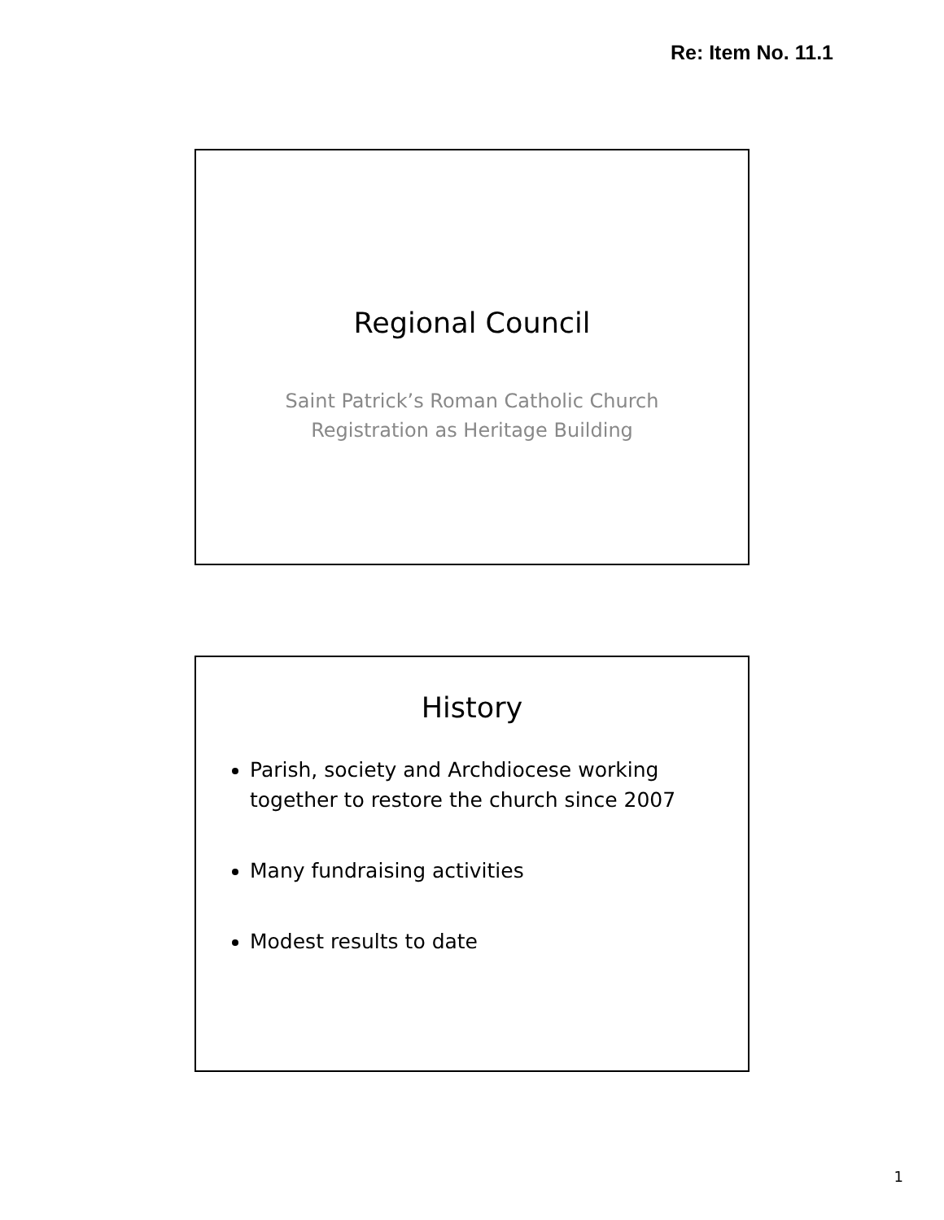Re: Item No. 11.1
Regional Council
Saint Patrick’s Roman Catholic Church
Registration as Heritage Building
History
Parish, society and Archdiocese working together to restore the church since 2007
Many fundraising activities
Modest results to date
1